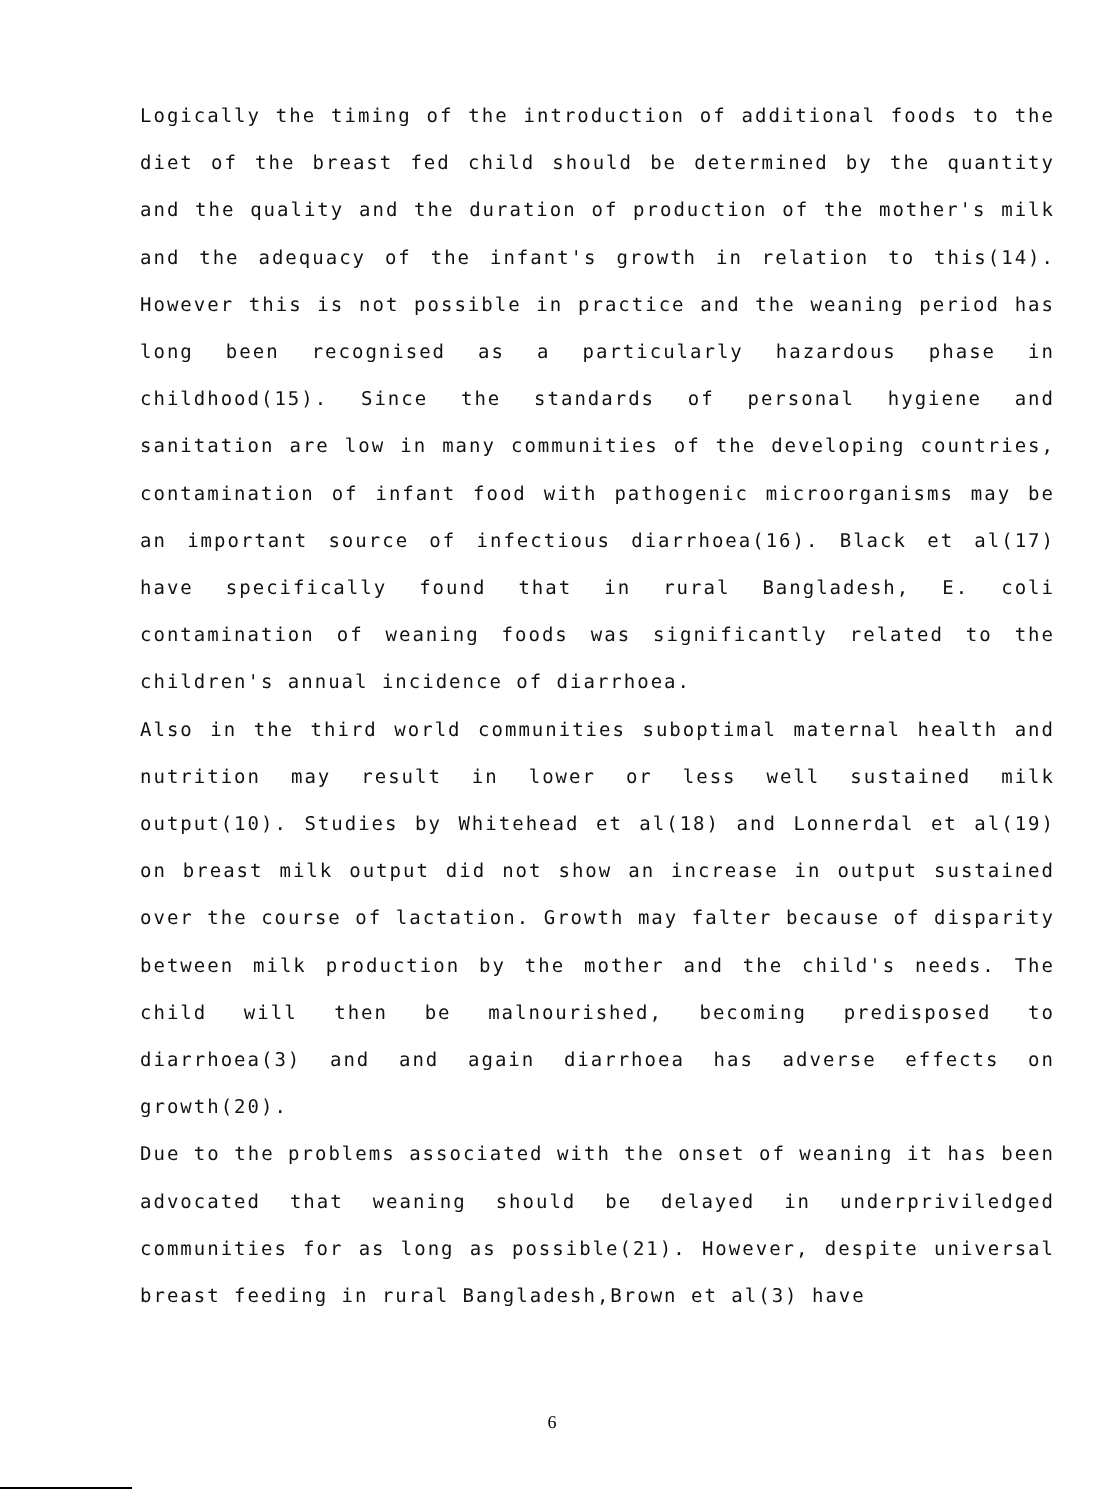Logically the timing of the introduction of additional foods to the diet of the breast fed child should be determined by the quantity and the quality and the duration of production of the mother's milk and the adequacy of the infant's growth in relation to this(14). However this is not possible in practice and the weaning period has long been recognised as a particularly hazardous phase in childhood(15). Since the standards of personal hygiene and sanitation are low in many communities of the developing countries, contamination of infant food with pathogenic microorganisms may be an important source of infectious diarrhoea(16). Black et al(17) have specifically found that in rural Bangladesh, E. coli contamination of weaning foods was significantly related to the children's annual incidence of diarrhoea.
Also in the third world communities suboptimal maternal health and nutrition may result in lower or less well sustained milk output(10). Studies by Whitehead et al(18) and Lonnerdal et al(19) on breast milk output did not show an increase in output sustained over the course of lactation. Growth may falter because of disparity between milk production by the mother and the child's needs. The child will then be malnourished, becoming predisposed to diarrhoea(3) and and again diarrhoea has adverse effects on growth(20).
Due to the problems associated with the onset of weaning it has been advocated that weaning should be delayed in underpriviledged communities for as long as possible(21). However, despite universal breast feeding in rural Bangladesh,Brown et al(3) have
6